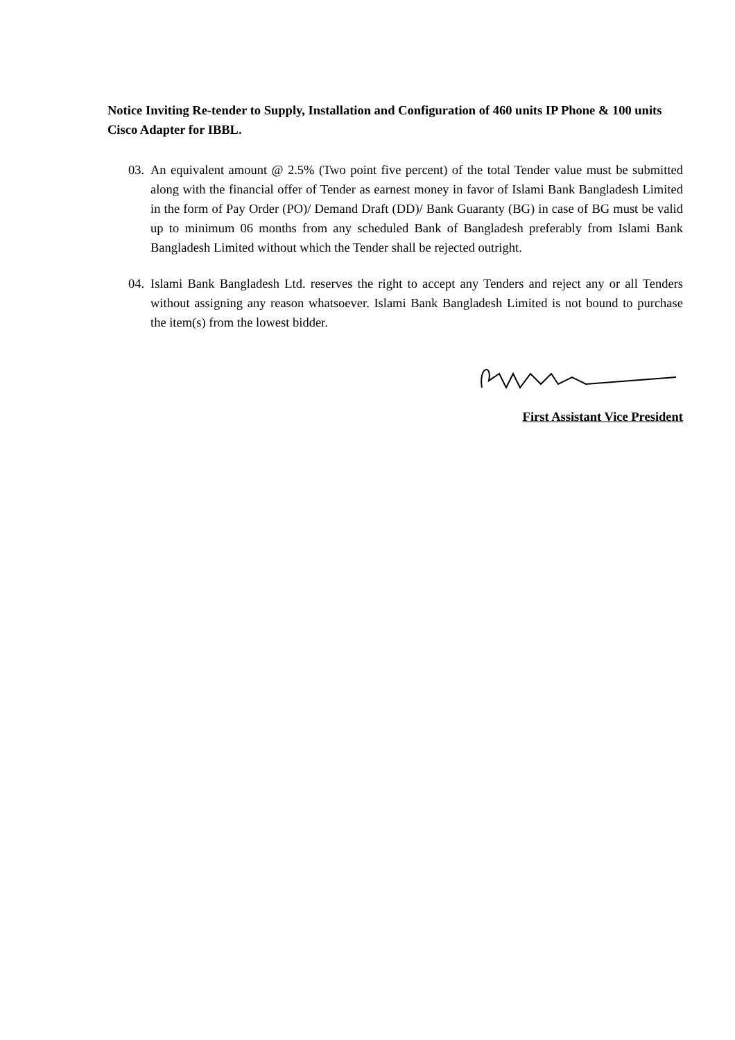Notice Inviting Re-tender to Supply, Installation and Configuration of 460 units IP Phone & 100 units Cisco Adapter for IBBL.
03. An equivalent amount @ 2.5% (Two point five percent) of the total Tender value must be submitted along with the financial offer of Tender as earnest money in favor of Islami Bank Bangladesh Limited in the form of Pay Order (PO)/ Demand Draft (DD)/ Bank Guaranty (BG) in case of BG must be valid up to minimum 06 months from any scheduled Bank of Bangladesh preferably from Islami Bank Bangladesh Limited without which the Tender shall be rejected outright.
04. Islami Bank Bangladesh Ltd. reserves the right to accept any Tenders and reject any or all Tenders without assigning any reason whatsoever. Islami Bank Bangladesh Limited is not bound to purchase the item(s) from the lowest bidder.
First Assistant Vice President